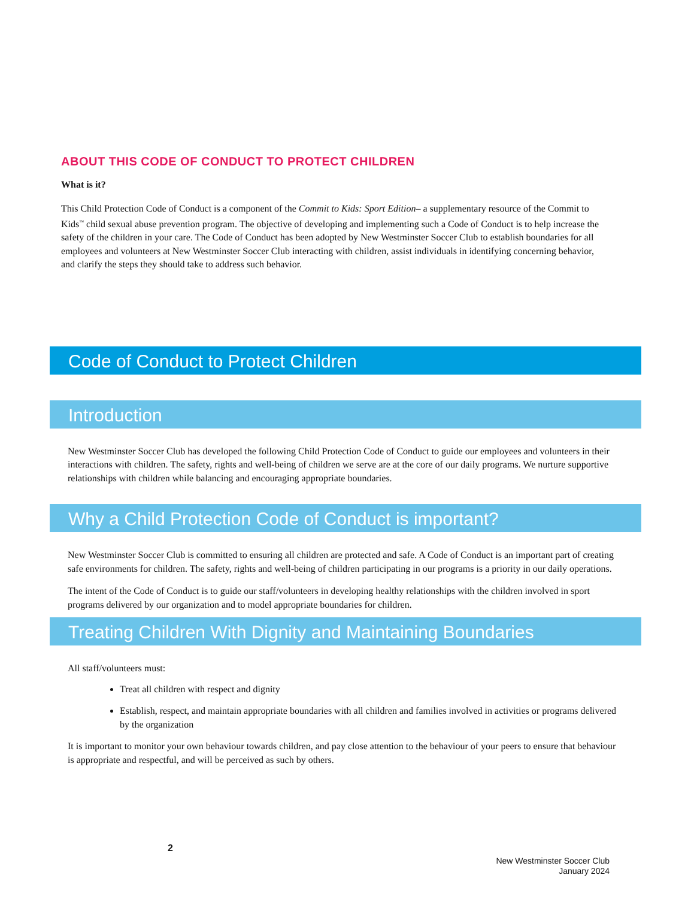ABOUT THIS CODE OF CONDUCT TO PROTECT CHILDREN
What is it?
This Child Protection Code of Conduct is a component of the Commit to Kids: Sport Edition– a supplementary resource of the Commit to Kids<sup>™</sup> child sexual abuse prevention program. The objective of developing and implementing such a Code of Conduct is to help increase the safety of the children in your care. The Code of Conduct has been adopted by New Westminster Soccer Club to establish boundaries for all employees and volunteers at New Westminster Soccer Club interacting with children, assist individuals in identifying concerning behavior, and clarify the steps they should take to address such behavior.
Code of Conduct to Protect Children
Introduction
New Westminster Soccer Club has developed the following Child Protection Code of Conduct to guide our employees and volunteers in their interactions with children. The safety, rights and well-being of children we serve are at the core of our daily programs. We nurture supportive relationships with children while balancing and encouraging appropriate boundaries.
Why a Child Protection Code of Conduct is important?
New Westminster Soccer Club is committed to ensuring all children are protected and safe. A Code of Conduct is an important part of creating safe environments for children. The safety, rights and well-being of children participating in our programs is a priority in our daily operations.
The intent of the Code of Conduct is to guide our staff/volunteers in developing healthy relationships with the children involved in sport programs delivered by our organization and to model appropriate boundaries for children.
Treating Children With Dignity and Maintaining Boundaries
All staff/volunteers must:
Treat all children with respect and dignity
Establish, respect, and maintain appropriate boundaries with all children and families involved in activities or programs delivered by the organization
It is important to monitor your own behaviour towards children, and pay close attention to the behaviour of your peers to ensure that behaviour is appropriate and respectful, and will be perceived as such by others.
2
New Westminster Soccer Club
January 2024